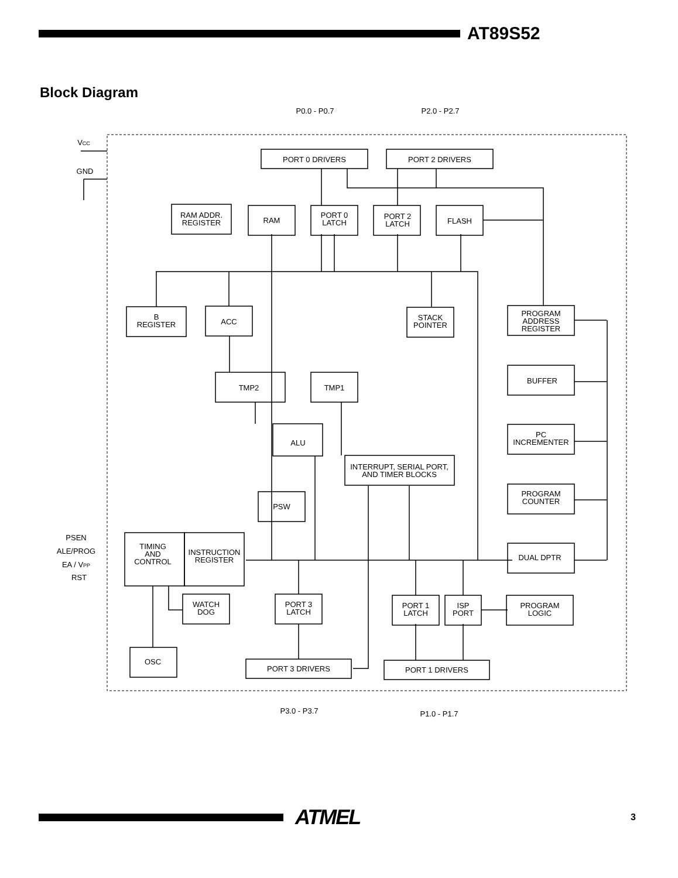AT89S52
Block Diagram
P0.0 - P0.7
P2.0 - P2.7
PORT 0 DRIVERS
PORT 2 DRIVERS
RAM ADDR.
REGISTER
RAM
PORT 0
LATCH
PORT 2
LATCH
FLASH
B
REGISTER
ACC
STACK
POINTER
PROGRAM
ADDRESS
REGISTER
TMP2
TMP1
BUFFER
PC
INCREMENTER
ALU
INTERRUPT, SERIAL PORT,
AND TIMER BLOCKS
PSW
PROGRAM
COUNTER
PSEN
ALE/PROG
EA / VPP
RST
TIMING
AND
CONTROL
INSTRUCTION
REGISTER
DUAL DPTR
WATCH
DOG
PORT 3
LATCH
PORT 1
LATCH
ISP
PORT
PROGRAM
LOGIC
OSC
PORT 3 DRIVERS
PORT 1 DRIVERS
P3.0 - P3.7
P1.0 - P1.7
VCC
GND
ATMEL
3